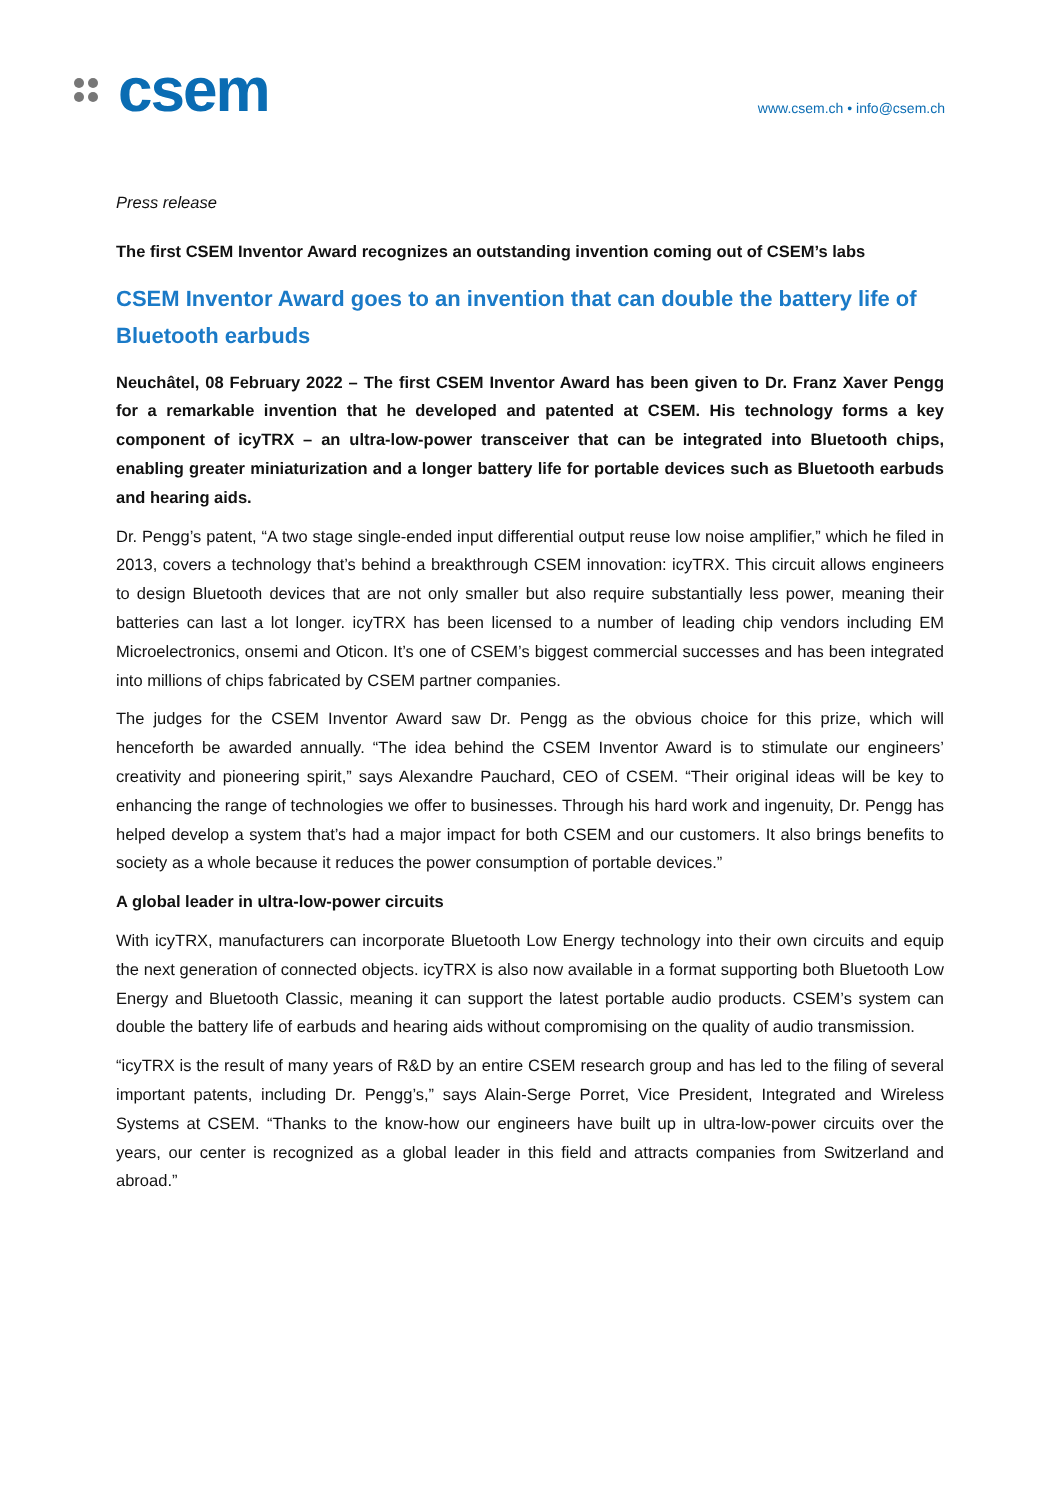csem
www.csem.ch • info@csem.ch
Press release
The first CSEM Inventor Award recognizes an outstanding invention coming out of CSEM’s labs
CSEM Inventor Award goes to an invention that can double the battery life of Bluetooth earbuds
Neuchâtel, 08 February 2022 – The first CSEM Inventor Award has been given to Dr. Franz Xaver Pengg for a remarkable invention that he developed and patented at CSEM. His technology forms a key component of icyTRX – an ultra-low-power transceiver that can be integrated into Bluetooth chips, enabling greater miniaturization and a longer battery life for portable devices such as Bluetooth earbuds and hearing aids.
Dr. Pengg’s patent, “A two stage single-ended input differential output reuse low noise amplifier,” which he filed in 2013, covers a technology that’s behind a breakthrough CSEM innovation: icyTRX. This circuit allows engineers to design Bluetooth devices that are not only smaller but also require substantially less power, meaning their batteries can last a lot longer. icyTRX has been licensed to a number of leading chip vendors including EM Microelectronics, onsemi and Oticon. It’s one of CSEM’s biggest commercial successes and has been integrated into millions of chips fabricated by CSEM partner companies.
The judges for the CSEM Inventor Award saw Dr. Pengg as the obvious choice for this prize, which will henceforth be awarded annually. “The idea behind the CSEM Inventor Award is to stimulate our engineers’ creativity and pioneering spirit,” says Alexandre Pauchard, CEO of CSEM. “Their original ideas will be key to enhancing the range of technologies we offer to businesses. Through his hard work and ingenuity, Dr. Pengg has helped develop a system that’s had a major impact for both CSEM and our customers. It also brings benefits to society as a whole because it reduces the power consumption of portable devices.”
A global leader in ultra-low-power circuits
With icyTRX, manufacturers can incorporate Bluetooth Low Energy technology into their own circuits and equip the next generation of connected objects. icyTRX is also now available in a format supporting both Bluetooth Low Energy and Bluetooth Classic, meaning it can support the latest portable audio products. CSEM’s system can double the battery life of earbuds and hearing aids without compromising on the quality of audio transmission.
“icyTRX is the result of many years of R&D by an entire CSEM research group and has led to the filing of several important patents, including Dr. Pengg’s,” says Alain-Serge Porret, Vice President, Integrated and Wireless Systems at CSEM. “Thanks to the know-how our engineers have built up in ultra-low-power circuits over the years, our center is recognized as a global leader in this field and attracts companies from Switzerland and abroad.”